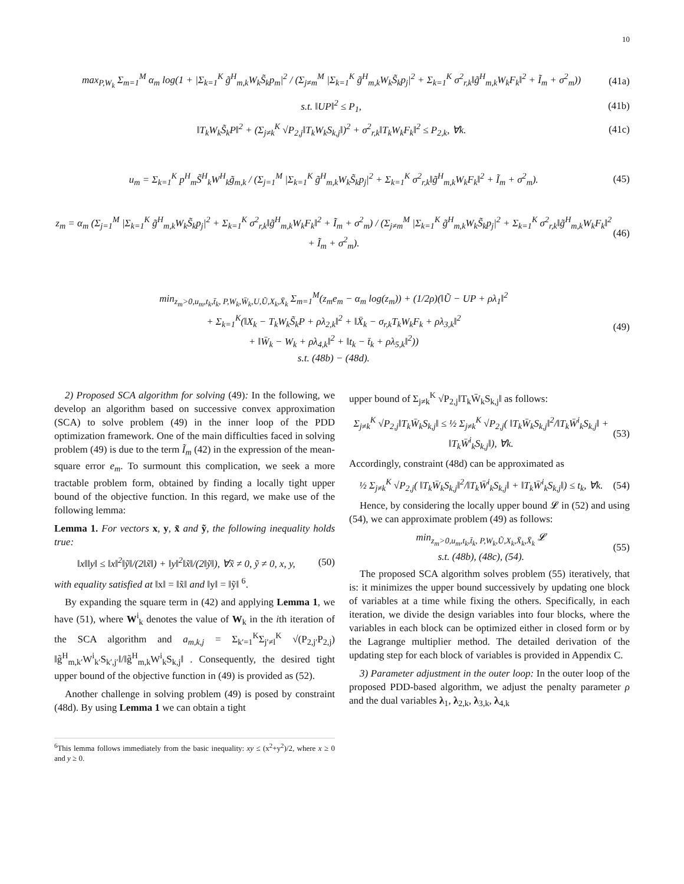10
max<sub>P,W<sub>k</sub></sub> Σ<sub>m=1</sub><sup>M</sup> α<sub>m</sub> log(1 + |Σ<sub>k=1</sub><sup>K</sup> g̃<sup>H</sup><sub>m,k</sub>W<sub>k</sub>S̃<sub>k</sub>p<sub>m</sub>|<sup>2</sup> / (Σ<sub>j≠m</sub><sup>M</sup> |Σ<sub>k=1</sub><sup>K</sup> g̃<sup>H</sup><sub>m,k</sub>W<sub>k</sub>S̃<sub>k</sub>p<sub>j</sub>|<sup>2</sup> + Σ<sub>k=1</sub><sup>K</sup> σ<sup>2</sup><sub>r,k</sub>‖g̃<sup>H</sup><sub>m,k</sub>W<sub>k</sub>F<sub>k</sub>‖<sup>2</sup> + Ĩ<sub>m</sub> + σ<sup>2</sup><sub>m</sub>)) (41a)
s.t. ‖UP‖<sup>2</sup> ≤ P<sub>1</sub>, (41b)
‖T<sub>k</sub>W<sub>k</sub>S̃<sub>k</sub>P‖<sup>2</sup> + (Σ<sub>j≠k</sub><sup>K</sup> √P<sub>2,j</sub>‖T<sub>k</sub>W<sub>k</sub>S<sub>k,j</sub>‖)<sup>2</sup> + σ<sup>2</sup><sub>r,k</sub>‖T<sub>k</sub>W<sub>k</sub>F<sub>k</sub>‖<sup>2</sup> ≤ P<sub>2,k</sub>, ∀k. (41c)
u<sub>m</sub> = Σ<sub>k=1</sub><sup>K</sup> p<sup>H</sup><sub>m</sub>S̃<sup>H</sup><sub>k</sub>W<sup>H</sup><sub>k</sub>g̃<sub>m,k</sub> / (Σ<sub>j=1</sub><sup>M</sup> |Σ<sub>k=1</sub><sup>K</sup> g̃<sup>H</sup><sub>m,k</sub>W<sub>k</sub>S̃<sub>k</sub>p<sub>j</sub>|<sup>2</sup> + Σ<sub>k=1</sub><sup>K</sup> σ<sup>2</sup><sub>r,k</sub>‖g̃<sup>H</sup><sub>m,k</sub>W<sub>k</sub>F<sub>k</sub>‖<sup>2</sup> + Ĩ<sub>m</sub> + σ<sup>2</sup><sub>m</sub>). (45)
z<sub>m</sub> = α<sub>m</sub> (Σ<sub>j=1</sub><sup>M</sup> |Σ<sub>k=1</sub><sup>K</sup> g̃<sup>H</sup><sub>m,k</sub>W<sub>k</sub>S̃<sub>k</sub>p<sub>j</sub>|<sup>2</sup> + Σ<sub>k=1</sub><sup>K</sup> σ<sup>2</sup><sub>r,k</sub>‖g̃<sup>H</sup><sub>m,k</sub>W<sub>k</sub>F<sub>k</sub>‖<sup>2</sup> + Ĩ<sub>m</sub> + σ<sup>2</sup><sub>m</sub>) / (Σ<sub>j≠m</sub><sup>M</sup> |Σ<sub>k=1</sub><sup>K</sup> g̃<sup>H</sup><sub>m,k</sub>W<sub>k</sub>S̃<sub>k</sub>p<sub>j</sub>|<sup>2</sup> + Σ<sub>k=1</sub><sup>K</sup> σ<sup>2</sup><sub>r,k</sub>‖g̃<sup>H</sup><sub>m,k</sub>W<sub>k</sub>F<sub>k</sub>‖<sup>2</sup> + Ĩ<sub>m</sub> + σ<sup>2</sup><sub>m</sub>). (46)
min<sub>z<sub>m</sub>>0,u<sub>m</sub>,t<sub>k</sub>,t̄<sub>k</sub>, P,W<sub>k</sub>,W̄<sub>k</sub>,U,Ũ,X<sub>k</sub>,X̄<sub>k</sub></sub> Σ<sub>m=1</sub><sup>M</sup>(z<sub>m</sub>e<sub>m</sub> − α<sub>m</sub> log(z<sub>m</sub>)) + (1/2ρ)(‖Ũ − UP + ρλ<sub>1</sub>‖<sup>2</sup>
+ Σ<sub>k=1</sub><sup>K</sup>(‖X<sub>k</sub> − T<sub>k</sub>W<sub>k</sub>S̃<sub>k</sub>P + ρλ<sub>2,k</sub>‖<sup>2</sup> + ‖X̄<sub>k</sub> − σ<sub>r,k</sub>T<sub>k</sub>W<sub>k</sub>F<sub>k</sub> + ρλ<sub>3,k</sub>‖<sup>2</sup>
+ ‖W̄<sub>k</sub> − W<sub>k</sub> + ρλ<sub>4,k</sub>‖<sup>2</sup> + ‖t<sub>k</sub> − t̄<sub>k</sub> + ρλ<sub>5,k</sub>‖<sup>2</sup>))
s.t. (48b) − (48d). (49)
2) Proposed SCA algorithm for solving (49): In the following, we develop an algorithm based on successive convex approximation (SCA) to solve problem (49) in the inner loop of the PDD optimization framework. One of the main difficulties faced in solving problem (49) is due to the term Ĩ<sub>m</sub> (42) in the expression of the mean-square error e<sub>m</sub>. To surmount this complication, we seek a more tractable problem form, obtained by finding a locally tight upper bound of the objective function. In this regard, we make use of the following lemma:
Lemma 1. For vectors x, y, x̃ and ỹ, the following inequality holds true:
‖x‖‖y‖ ≤ ‖x‖<sup>2</sup>‖ỹ‖/(2‖x̃‖) + ‖y‖<sup>2</sup>‖x̃‖/(2‖ỹ‖), ∀x̃ ≠ 0, ỹ ≠ 0, x, y, (50)
with equality satisfied at ‖x‖ = ‖x̃‖ and ‖y‖ = ‖ỹ‖ <sup>6</sup>.
By expanding the square term in (42) and applying Lemma 1, we have (51), where W<sup>i</sup><sub>k</sub> denotes the value of W<sub>k</sub> in the ith iteration of the SCA algorithm and a<sub>m,k,j</sub> = Σ<sub>k′=1</sub><sup>K</sup>Σ<sub>j′≠l</sub><sup>K</sup> √(P<sub>2,j′</sub>P<sub>2,j</sub>) ‖g̃<sup>H</sup><sub>m,k′</sub>W<sup>i</sup><sub>k′</sub>S<sub>k′,j′</sub>‖/‖g̃<sup>H</sup><sub>m,k</sub>W<sup>i</sup><sub>k</sub>S<sub>k,j</sub>‖ . Consequently, the desired tight upper bound of the objective function in (49) is provided as (52).
Another challenge in solving problem (49) is posed by constraint (48d). By using Lemma 1 we can obtain a tight
<sup>6</sup> This lemma follows immediately from the basic inequality: xy ≤ (x<sup>2</sup>+y<sup>2</sup>)/2, where x ≥ 0 and y ≥ 0.
upper bound of Σ<sub>j≠k</sub><sup>K</sup> √P<sub>2,j</sub>‖T<sub>k</sub>W̄<sub>k</sub>S<sub>k,j</sub>‖ as follows:
Σ<sub>j≠k</sub><sup>K</sup> √P<sub>2,j</sub>‖T<sub>k</sub>W̄<sub>k</sub>S<sub>k,j</sub>‖ ≤ ½ Σ<sub>j≠k</sub><sup>K</sup> √P<sub>2,j</sub>( ‖T<sub>k</sub>W̄<sub>k</sub>S<sub>k,j</sub>‖<sup>2</sup>/‖T<sub>k</sub>W̄<sup>i</sup><sub>k</sub>S<sub>k,j</sub>‖ + ‖T<sub>k</sub>W̄<sup>i</sup><sub>k</sub>S<sub>k,j</sub>‖), ∀k. (53)
Accordingly, constraint (48d) can be approximated as
½ Σ<sub>j≠k</sub><sup>K</sup> √P<sub>2,j</sub>( ‖T<sub>k</sub>W̄<sub>k</sub>S<sub>k,j</sub>‖<sup>2</sup>/‖T<sub>k</sub>W̄<sup>i</sup><sub>k</sub>S<sub>k,j</sub>‖ + ‖T<sub>k</sub>W̄<sup>i</sup><sub>k</sub>S<sub>k,j</sub>‖) ≤ t<sub>k</sub>, ∀k. (54)
Hence, by considering the locally upper bound 𝓛 in (52) and using (54), we can approximate problem (49) as follows:
min<sub>z<sub>m</sub>>0,u<sub>m</sub>,t<sub>k</sub>,t̄<sub>k</sub>, P,W<sub>k</sub>,Ũ,X<sub>k</sub>,X̄<sub>k</sub>,X̄<sub>k</sub></sub> 𝓛
s.t. (48b), (48c), (54). (55)
The proposed SCA algorithm solves problem (55) iteratively, that is: it minimizes the upper bound successively by updating one block of variables at a time while fixing the others. Specifically, in each iteration, we divide the design variables into four blocks, where the variables in each block can be optimized either in closed form or by the Lagrange multiplier method. The detailed derivation of the updating step for each block of variables is provided in Appendix C.
3) Parameter adjustment in the outer loop: In the outer loop of the proposed PDD-based algorithm, we adjust the penalty parameter ρ and the dual variables λ<sub>1</sub>, λ<sub>2,k</sub>, λ<sub>3,k</sub>, λ<sub>4,k</sub>